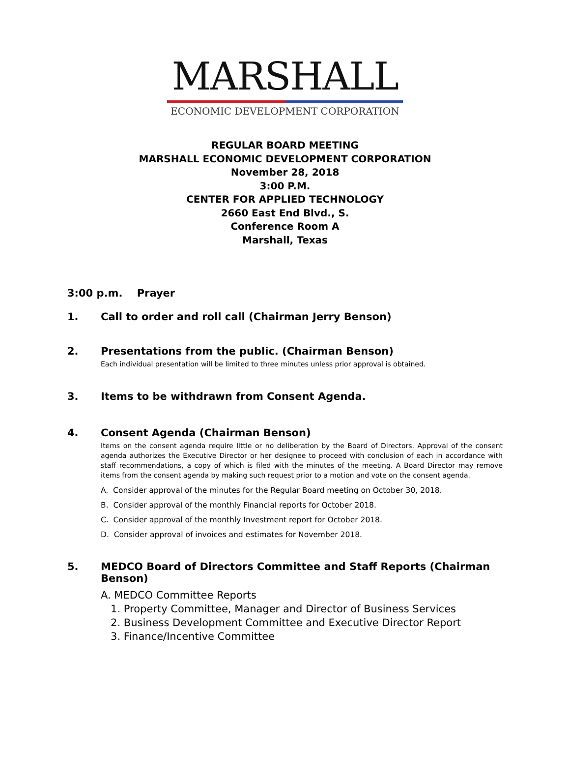MARSHALL
ECONOMIC DEVELOPMENT CORPORATION
REGULAR BOARD MEETING
MARSHALL ECONOMIC DEVELOPMENT CORPORATION
November 28, 2018
3:00 P.M.
CENTER FOR APPLIED TECHNOLOGY
2660 East End Blvd., S.
Conference Room A
Marshall, Texas
3:00 p.m. Prayer
1. Call to order and roll call (Chairman Jerry Benson)
2. Presentations from the public. (Chairman Benson)
Each individual presentation will be limited to three minutes unless prior approval is obtained.
3. Items to be withdrawn from Consent Agenda.
4. Consent Agenda (Chairman Benson)
Items on the consent agenda require little or no deliberation by the Board of Directors. Approval of the consent agenda authorizes the Executive Director or her designee to proceed with conclusion of each in accordance with staff recommendations, a copy of which is filed with the minutes of the meeting. A Board Director may remove items from the consent agenda by making such request prior to a motion and vote on the consent agenda.
A. Consider approval of the minutes for the Regular Board meeting on October 30, 2018.
B. Consider approval of the monthly Financial reports for October 2018.
C. Consider approval of the monthly Investment report for October 2018.
D. Consider approval of invoices and estimates for November 2018.
5. MEDCO Board of Directors Committee and Staff Reports (Chairman Benson)
A. MEDCO Committee Reports
1. Property Committee, Manager and Director of Business Services
2. Business Development Committee and Executive Director Report
3. Finance/Incentive Committee